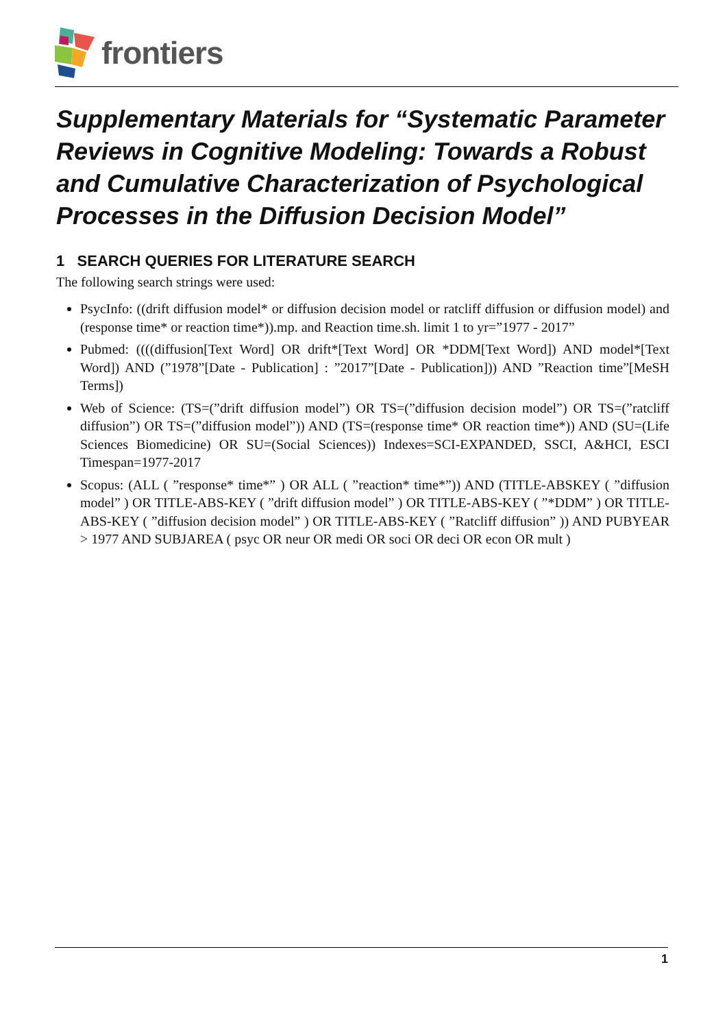frontiers
Supplementary Materials for “Systematic Parameter Reviews in Cognitive Modeling: Towards a Robust and Cumulative Characterization of Psychological Processes in the Diffusion Decision Model”
1 SEARCH QUERIES FOR LITERATURE SEARCH
The following search strings were used:
PsycInfo: ((drift diffusion model* or diffusion decision model or ratcliff diffusion or diffusion model) and (response time* or reaction time*)).mp. and Reaction time.sh. limit 1 to yr=”1977 - 2017”
Pubmed: ((((diffusion[Text Word] OR drift*[Text Word] OR *DDM[Text Word]) AND model*[Text Word]) AND (”1978”[Date - Publication] : ”2017”[Date - Publication])) AND ”Reaction time”[MeSH Terms])
Web of Science: (TS=(”drift diffusion model”) OR TS=(”diffusion decision model”) OR TS=(”ratcliff diffusion”) OR TS=(”diffusion model”)) AND (TS=(response time* OR reaction time*)) AND (SU=(Life Sciences Biomedicine) OR SU=(Social Sciences)) Indexes=SCI-EXPANDED, SSCI, A&HCI, ESCI Timespan=1977-2017
Scopus: (ALL ( ”response* time*” ) OR ALL ( ”reaction* time*”)) AND (TITLE-ABSKEY ( ”diffusion model” ) OR TITLE-ABS-KEY ( ”drift diffusion model” ) OR TITLE-ABS-KEY ( ”*DDM” ) OR TITLE-ABS-KEY ( ”diffusion decision model” ) OR TITLE-ABS-KEY ( ”Ratcliff diffusion” )) AND PUBYEAR > 1977 AND SUBJAREA ( psyc OR neur OR medi OR soci OR deci OR econ OR mult )
1